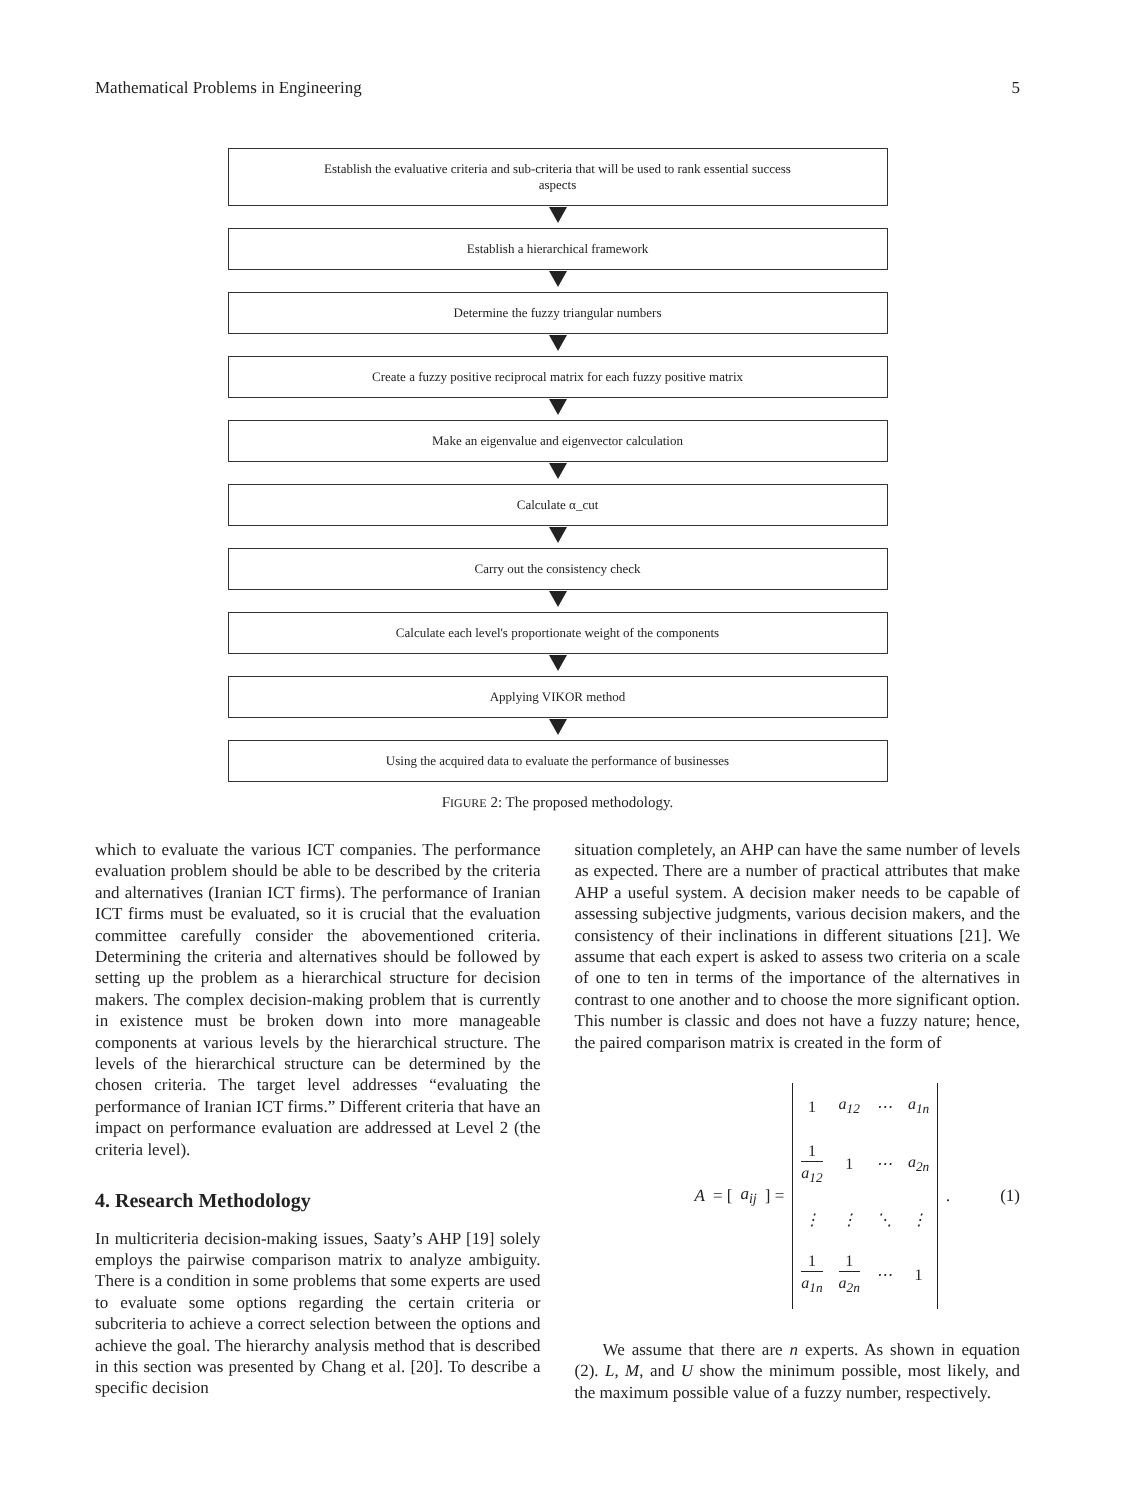Mathematical Problems in Engineering 5
Establish the evaluative criteria and sub-criteria that will be used to rank essential success aspects
Establish a hierarchical framework
Determine the fuzzy triangular numbers
Create a fuzzy positive reciprocal matrix for each fuzzy positive matrix
Make an eigenvalue and eigenvector calculation
Calculate α_cut
Carry out the consistency check
Calculate each level's proportionate weight of the components
Applying VIKOR method
Using the acquired data to evaluate the performance of businesses
FIGURE 2: The proposed methodology.
which to evaluate the various ICT companies. The performance evaluation problem should be able to be described by the criteria and alternatives (Iranian ICT firms). The performance of Iranian ICT firms must be evaluated, so it is crucial that the evaluation committee carefully consider the abovementioned criteria. Determining the criteria and alternatives should be followed by setting up the problem as a hierarchical structure for decision makers. The complex decision-making problem that is currently in existence must be broken down into more manageable components at various levels by the hierarchical structure. The levels of the hierarchical structure can be determined by the chosen criteria. The target level addresses “evaluating the performance of Iranian ICT firms.” Different criteria that have an impact on performance evaluation are addressed at Level 2 (the criteria level).
4. Research Methodology
In multicriteria decision-making issues, Saaty’s AHP [19] solely employs the pairwise comparison matrix to analyze ambiguity. There is a condition in some problems that some experts are used to evaluate some options regarding the certain criteria or subcriteria to achieve a correct selection between the options and achieve the goal. The hierarchy analysis method that is described in this section was presented by Chang et al. [20]. To describe a specific decision
situation completely, an AHP can have the same number of levels as expected. There are a number of practical attributes that make AHP a useful system. A decision maker needs to be capable of assessing subjective judgments, various decision makers, and the consistency of their inclinations in different situations [21]. We assume that each expert is asked to assess two criteria on a scale of one to ten in terms of the importance of the alternatives in contrast to one another and to choose the more significant option. This number is classic and does not have a fuzzy nature; hence, the paired comparison matrix is created in the form of
A = [a<sub>ij</sub>] =
| 1 | a<sub>12</sub> | ⋯ | a<sub>1n</sub> |
| 1 a<sub>12</sub> | 1 | ⋯ | a<sub>2n</sub> |
| ⋮ | ⋮ | ⋱ | ⋮ |
| 1 a<sub>1n</sub> | 1 a<sub>2n</sub> | ⋯ | 1 |
.
(1)
We assume that there are n experts. As shown in equation (2). L, M, and U show the minimum possible, most likely, and the maximum possible value of a fuzzy number, respectively.